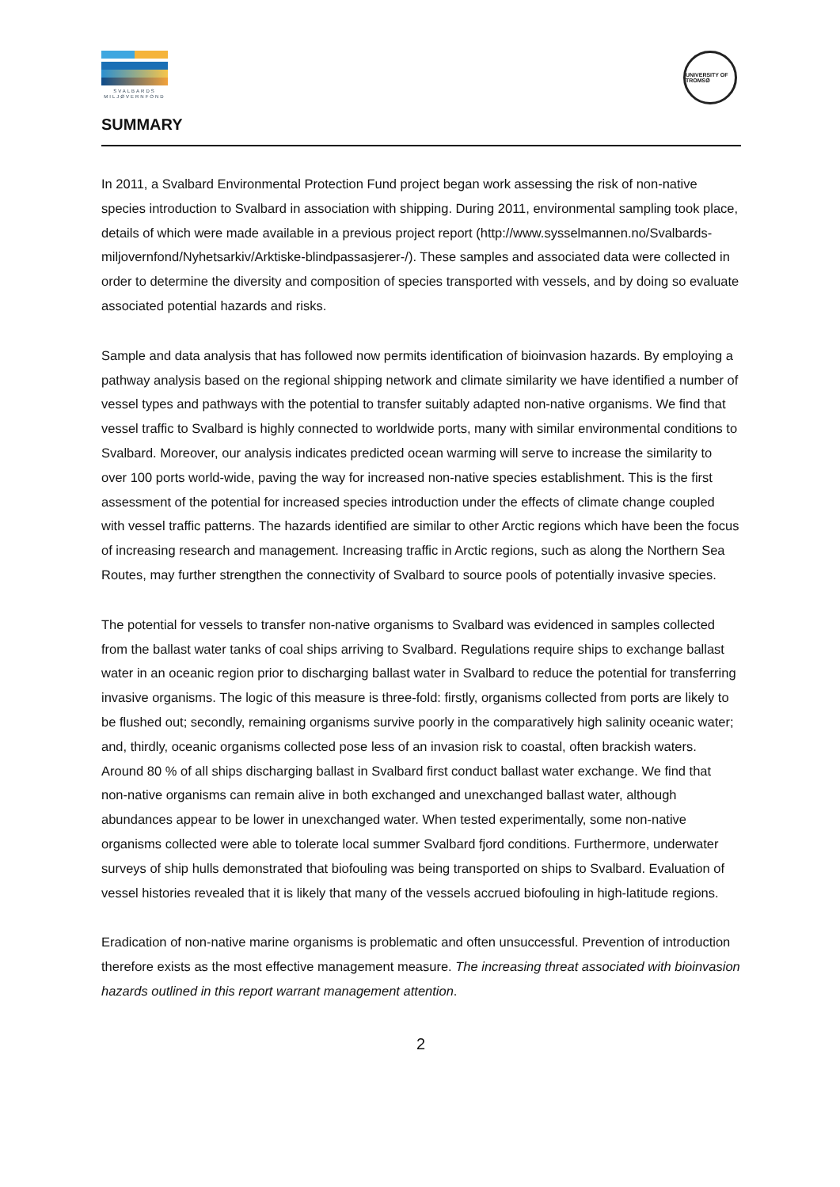SVALBARDS
MILJØVERNFOND
UNIVERSITY OF TROMSØ
SUMMARY
In 2011, a Svalbard Environmental Protection Fund project began work assessing the risk of non-native species introduction to Svalbard in association with shipping. During 2011, environmental sampling took place, details of which were made available in a previous project report (http://www.sysselmannen.no/Svalbards-miljovernfond/Nyhetsarkiv/Arktiske-blindpassasjerer-/). These samples and associated data were collected in order to determine the diversity and composition of species transported with vessels, and by doing so evaluate associated potential hazards and risks.
Sample and data analysis that has followed now permits identification of bioinvasion hazards. By employing a pathway analysis based on the regional shipping network and climate similarity we have identified a number of vessel types and pathways with the potential to transfer suitably adapted non-native organisms. We find that vessel traffic to Svalbard is highly connected to worldwide ports, many with similar environmental conditions to Svalbard. Moreover, our analysis indicates predicted ocean warming will serve to increase the similarity to over 100 ports world-wide, paving the way for increased non-native species establishment. This is the first assessment of the potential for increased species introduction under the effects of climate change coupled with vessel traffic patterns. The hazards identified are similar to other Arctic regions which have been the focus of increasing research and management. Increasing traffic in Arctic regions, such as along the Northern Sea Routes, may further strengthen the connectivity of Svalbard to source pools of potentially invasive species.
The potential for vessels to transfer non-native organisms to Svalbard was evidenced in samples collected from the ballast water tanks of coal ships arriving to Svalbard. Regulations require ships to exchange ballast water in an oceanic region prior to discharging ballast water in Svalbard to reduce the potential for transferring invasive organisms. The logic of this measure is three-fold: firstly, organisms collected from ports are likely to be flushed out; secondly, remaining organisms survive poorly in the comparatively high salinity oceanic water; and, thirdly, oceanic organisms collected pose less of an invasion risk to coastal, often brackish waters. Around 80 % of all ships discharging ballast in Svalbard first conduct ballast water exchange. We find that non-native organisms can remain alive in both exchanged and unexchanged ballast water, although abundances appear to be lower in unexchanged water. When tested experimentally, some non-native organisms collected were able to tolerate local summer Svalbard fjord conditions. Furthermore, underwater surveys of ship hulls demonstrated that biofouling was being transported on ships to Svalbard. Evaluation of vessel histories revealed that it is likely that many of the vessels accrued biofouling in high-latitude regions.
Eradication of non-native marine organisms is problematic and often unsuccessful. Prevention of introduction therefore exists as the most effective management measure. The increasing threat associated with bioinvasion hazards outlined in this report warrant management attention.
2